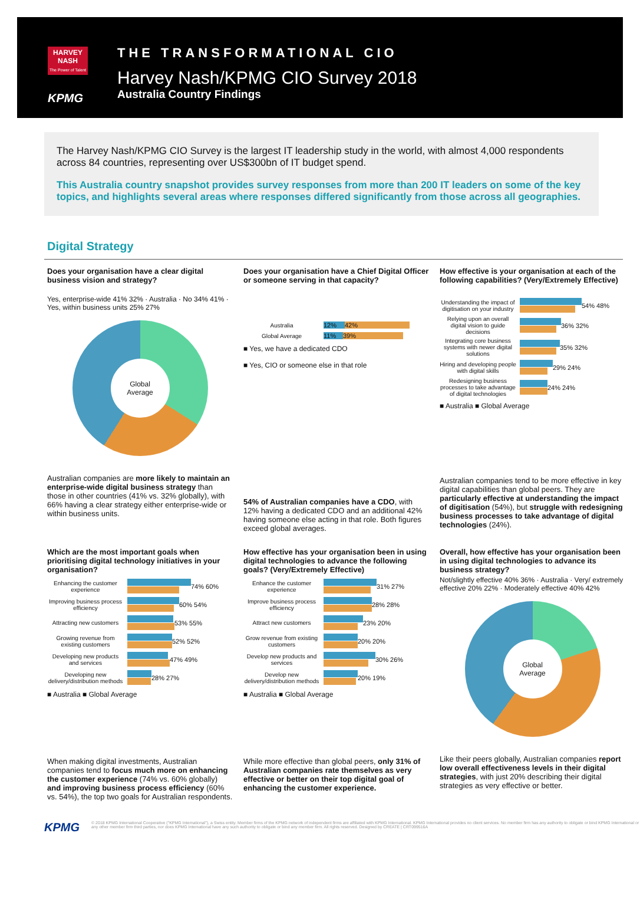HARVEY NASH
The Power of Talent
KPMG
THE TRANSFORMATIONAL CIO
Harvey Nash/KPMG CIO Survey 2018
Australia Country Findings
The Harvey Nash/KPMG CIO Survey is the largest IT leadership study in the world, with almost 4,000 respondents across 84 countries, representing over US$300bn of IT budget spend.
This Australia country snapshot provides survey responses from more than 200 IT leaders on some of the key topics, and highlights several areas where responses differed significantly from those across all geographies.
Digital Strategy
Does your organisation have a clear digital business vision and strategy?
Yes, enterprise-wide 41% 32% · Australia · No 34% 41% · Yes, within business units 25% 27%
Global
Average
Australian companies are more likely to maintain an enterprise-wide digital business strategy than those in other countries (41% vs. 32% globally), with 66% having a clear strategy either enterprise-wide or within business units.
Does your organisation have a Chief Digital Officer or someone serving in that capacity?
Australia
12% 42%
Global Average
11% 39%
■ Yes, we have a dedicated CDO
■ Yes, CIO or someone else in that role
54% of Australian companies have a CDO, with 12% having a dedicated CDO and an additional 42% having someone else acting in that role. Both figures exceed global averages.
How effective is your organisation at each of the following capabilities? (Very/Extremely Effective)
Understanding the impact of digitisation on your industry
54% 48%
Relying upon an overall digital vision to guide decisions
36% 32%
Integrating core business systems with newer digital solutions
35% 32%
Hiring and developing people with digital skills
29% 24%
Redesigning business processes to take advantage of digital technologies
24% 24%
■ Australia ■ Global Average
Australian companies tend to be more effective in key digital capabilities than global peers. They are particularly effective at understanding the impact of digitisation (54%), but struggle with redesigning business processes to take advantage of digital technologies (24%).
Which are the most important goals when prioritising digital technology initiatives in your organisation?
Enhancing the customer experience
74% 60%
Improving business process efficiency
60% 54%
Attracting new customers
53% 55%
Growing revenue from existing customers
52% 52%
Developing new products and services
47% 49%
Developing new delivery/distribution methods
28% 27%
■ Australia ■ Global Average
When making digital investments, Australian companies tend to focus much more on enhancing the customer experience (74% vs. 60% globally) and improving business process efficiency (60% vs. 54%), the top two goals for Australian respondents.
How effective has your organisation been in using digital technologies to advance the following goals? (Very/Extremely Effective)
Enhance the customer experience
31% 27%
Improve business process efficiency
28% 28%
Attract new customers
23% 20%
Grow revenue from existing customers
20% 20%
Develop new products and services
30% 26%
Develop new delivery/distribution methods
20% 19%
■ Australia ■ Global Average
While more effective than global peers, only 31% of Australian companies rate themselves as very effective or better on their top digital goal of enhancing the customer experience.
Overall, how effective has your organisation been in using digital technologies to advance its business strategy?
Not/slightly effective 40% 36% · Australia · Very/ extremely effective 20% 22% · Moderately effective 40% 42%
Global
Average
Like their peers globally, Australian companies report low overall effectiveness levels in their digital strategies, with just 20% describing their digital strategies as very effective or better.
KPMG
© 2018 KPMG International Cooperative ("KPMG International"), a Swiss entity. Member firms of the KPMG network of independent firms are affiliated with KPMG International. KPMG International provides no client services. No member firm has any authority to obligate or bind KPMG International or any other member firm third parties, nor does KPMG International have any such authority to obligate or bind any member firm. All rights reserved. Designed by CREATE | CRT099516A